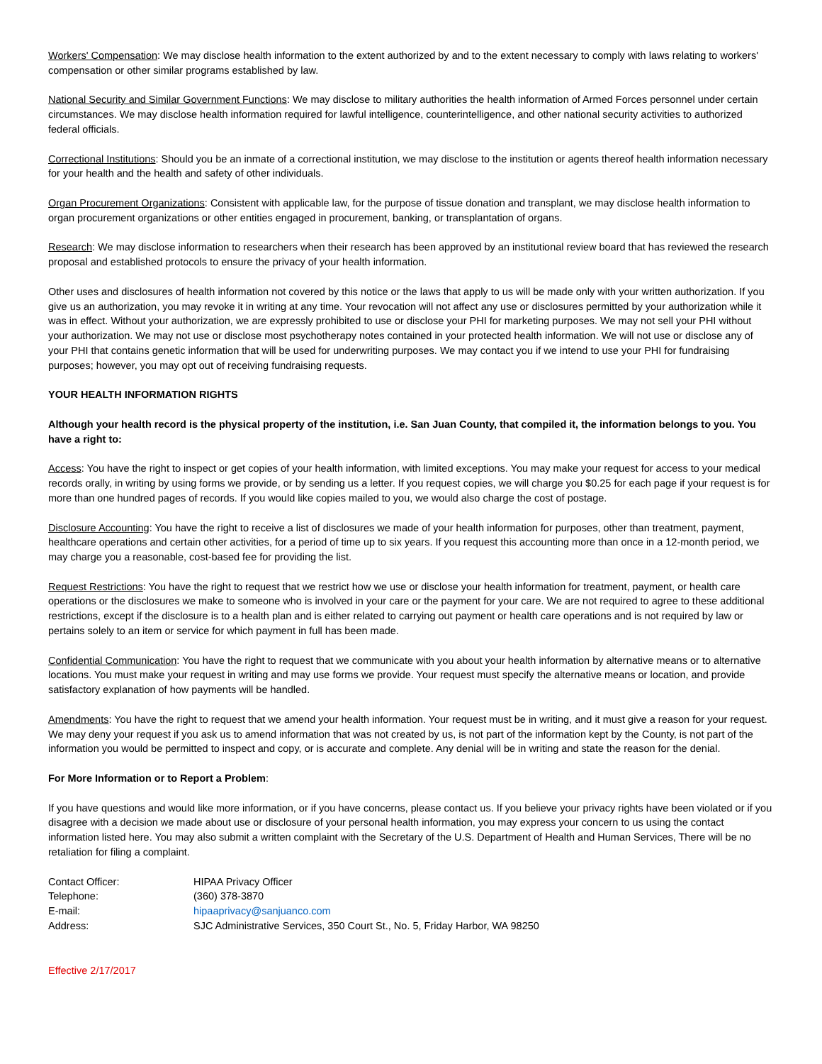Workers' Compensation: We may disclose health information to the extent authorized by and to the extent necessary to comply with laws relating to workers' compensation or other similar programs established by law.
National Security and Similar Government Functions: We may disclose to military authorities the health information of Armed Forces personnel under certain circumstances. We may disclose health information required for lawful intelligence, counterintelligence, and other national security activities to authorized federal officials.
Correctional Institutions: Should you be an inmate of a correctional institution, we may disclose to the institution or agents thereof health information necessary for your health and the health and safety of other individuals.
Organ Procurement Organizations: Consistent with applicable law, for the purpose of tissue donation and transplant, we may disclose health information to organ procurement organizations or other entities engaged in procurement, banking, or transplantation of organs.
Research: We may disclose information to researchers when their research has been approved by an institutional review board that has reviewed the research proposal and established protocols to ensure the privacy of your health information.
Other uses and disclosures of health information not covered by this notice or the laws that apply to us will be made only with your written authorization. If you give us an authorization, you may revoke it in writing at any time. Your revocation will not affect any use or disclosures permitted by your authorization while it was in effect. Without your authorization, we are expressly prohibited to use or disclose your PHI for marketing purposes. We may not sell your PHI without your authorization. We may not use or disclose most psychotherapy notes contained in your protected health information. We will not use or disclose any of your PHI that contains genetic information that will be used for underwriting purposes. We may contact you if we intend to use your PHI for fundraising purposes; however, you may opt out of receiving fundraising requests.
YOUR HEALTH INFORMATION RIGHTS
Although your health record is the physical property of the institution, i.e. San Juan County, that compiled it, the information belongs to you. You have a right to:
Access: You have the right to inspect or get copies of your health information, with limited exceptions. You may make your request for access to your medical records orally, in writing by using forms we provide, or by sending us a letter. If you request copies, we will charge you $0.25 for each page if your request is for more than one hundred pages of records. If you would like copies mailed to you, we would also charge the cost of postage.
Disclosure Accounting: You have the right to receive a list of disclosures we made of your health information for purposes, other than treatment, payment, healthcare operations and certain other activities, for a period of time up to six years. If you request this accounting more than once in a 12-month period, we may charge you a reasonable, cost-based fee for providing the list.
Request Restrictions: You have the right to request that we restrict how we use or disclose your health information for treatment, payment, or health care operations or the disclosures we make to someone who is involved in your care or the payment for your care. We are not required to agree to these additional restrictions, except if the disclosure is to a health plan and is either related to carrying out payment or health care operations and is not required by law or pertains solely to an item or service for which payment in full has been made.
Confidential Communication: You have the right to request that we communicate with you about your health information by alternative means or to alternative locations. You must make your request in writing and may use forms we provide. Your request must specify the alternative means or location, and provide satisfactory explanation of how payments will be handled.
Amendments: You have the right to request that we amend your health information. Your request must be in writing, and it must give a reason for your request. We may deny your request if you ask us to amend information that was not created by us, is not part of the information kept by the County, is not part of the information you would be permitted to inspect and copy, or is accurate and complete. Any denial will be in writing and state the reason for the denial.
For More Information or to Report a Problem:
If you have questions and would like more information, or if you have concerns, please contact us. If you believe your privacy rights have been violated or if you disagree with a decision we made about use or disclosure of your personal health information, you may express your concern to us using the contact information listed here. You may also submit a written complaint with the Secretary of the U.S. Department of Health and Human Services, There will be no retaliation for filing a complaint.
| Contact Officer: | HIPAA Privacy Officer |
| Telephone: | (360) 378-3870 |
| E-mail: | hipaaprivacy@sanjuanco.com |
| Address: | SJC Administrative Services, 350 Court St., No. 5, Friday Harbor, WA 98250 |
Effective 2/17/2017